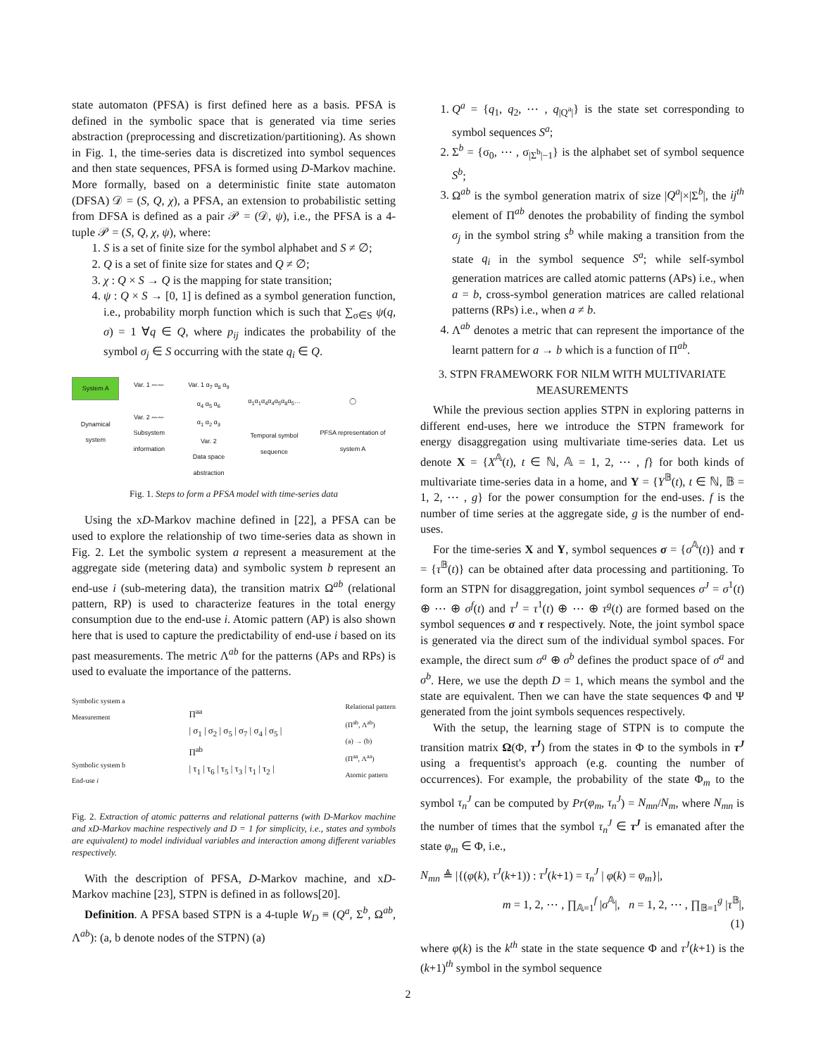state automaton (PFSA) is first defined here as a basis. PFSA is defined in the symbolic space that is generated via time series abstraction (preprocessing and discretization/partitioning). As shown in Fig. 1, the time-series data is discretized into symbol sequences and then state sequences, PFSA is formed using D-Markov machine. More formally, based on a deterministic finite state automaton (DFSA) 𝒟 = (S, Q, χ), a PFSA, an extension to probabilistic setting from DFSA is defined as a pair 𝒫 = (𝒟, ψ), i.e., the PFSA is a 4-tuple 𝒫 = (S, Q, χ, ψ), where:
1. S is a set of finite size for the symbol alphabet and S ≠ ∅;
2. Q is a set of finite size for states and Q ≠ ∅;
3. χ : Q × S → Q is the mapping for state transition;
4. ψ : Q × S → [0, 1] is defined as a symbol generation function, i.e., probability morph function which is such that ∑<sub>σ∈S</sub> ψ(q, σ) = 1 ∀q ∈ Q, where p<sub>ij</sub> indicates the probability of the symbol σ<sub>j</sub> ∈ S occurring with the state q<sub>i</sub> ∈ Q.
System A
Dynamical system
Var. 1 〰〰
Var. 2 〰〰
Subsystem information
Var. 1 α<sub>7</sub> α<sub>8</sub> α<sub>9</sub>
α<sub>4</sub> α<sub>5</sub> α<sub>6</sub>
α<sub>1</sub> α<sub>2</sub> α<sub>3</sub>
Var. 2
Data space abstraction
α<sub>1</sub>α<sub>1</sub>α<sub>4</sub>α<sub>4</sub>α<sub>5</sub>α<sub>8</sub>α<sub>5</sub>…
Temporal symbol sequence
◯
PFSA representation of system A
Fig. 1. Steps to form a PFSA model with time-series data
Using the xD-Markov machine defined in [22], a PFSA can be used to explore the relationship of two time-series data as shown in Fig. 2. Let the symbolic system a represent a measurement at the aggregate side (metering data) and symbolic system b represent an end-use i (sub-metering data), the transition matrix Ω<sup>ab</sup> (relational pattern, RP) is used to characterize features in the total energy consumption due to the end-use i. Atomic pattern (AP) is also shown here that is used to capture the predictability of end-use i based on its past measurements. The metric Λ<sup>ab</sup> for the patterns (APs and RPs) is used to evaluate the importance of the patterns.
Symbolic system a
Measurement
Symbolic system b
End-use i
Π<sup>aa</sup>
| σ<sub>1</sub> | σ<sub>2</sub> | σ<sub>5</sub> | σ<sub>7</sub> | σ<sub>4</sub> | σ<sub>5</sub> |
Π<sup>ab</sup>
| τ<sub>1</sub> | τ<sub>6</sub> | τ<sub>5</sub> | τ<sub>3</sub> | τ<sub>1</sub> | τ<sub>2</sub> |
Relational pattern
(Π<sup>ab</sup>, Λ<sup>ab</sup>)
(a) → (b)
(Π<sup>aa</sup>, Λ<sup>aa</sup>)
Atomic pattern
Fig. 2. Extraction of atomic patterns and relational patterns (with D-Markov machine and xD-Markov machine respectively and D = 1 for simplicity, i.e., states and symbols are equivalent) to model individual variables and interaction among different variables respectively.
With the description of PFSA, D-Markov machine, and xD-Markov machine [23], STPN is defined in as follows[20].
Definition. A PFSA based STPN is a 4-tuple W<sub>D</sub> ≡ (Q<sup>a</sup>, Σ<sup>b</sup>, Ω<sup>ab</sup>, Λ<sup>ab</sup>): (a, b denote nodes of the STPN) (a)
1. Q<sup>a</sup> = {q<sub>1</sub>, q<sub>2</sub>, ⋯ , q<sub>|Q<sup>a</sup>|</sub>} is the state set corresponding to symbol sequences S<sup>a</sup>;
2. Σ<sup>b</sup> = {σ<sub>0</sub>, ⋯ , σ<sub>|Σ<sup>b</sup>|−1</sub>} is the alphabet set of symbol sequence S<sup>b</sup>;
3. Ω<sup>ab</sup> is the symbol generation matrix of size |Q<sup>a</sup>|×|Σ<sup>b</sup>|, the ij<sup>th</sup> element of Π<sup>ab</sup> denotes the probability of finding the symbol σ<sub>j</sub> in the symbol string s<sup>b</sup> while making a transition from the state q<sub>i</sub> in the symbol sequence S<sup>a</sup>; while self-symbol generation matrices are called atomic patterns (APs) i.e., when a = b, cross-symbol generation matrices are called relational patterns (RPs) i.e., when a ≠ b.
4. Λ<sup>ab</sup> denotes a metric that can represent the importance of the learnt pattern for a → b which is a function of Π<sup>ab</sup>.
3. STPN FRAMEWORK FOR NILM WITH MULTIVARIATE MEASUREMENTS
While the previous section applies STPN in exploring patterns in different end-uses, here we introduce the STPN framework for energy disaggregation using multivariate time-series data. Let us denote X = {X<sup>𝔸</sup>(t), t ∈ ℕ, 𝔸 = 1, 2, ⋯ , f} for both kinds of multivariate time-series data in a home, and Y = {Y<sup>𝔹</sup>(t), t ∈ ℕ, 𝔹 = 1, 2, ⋯ , g} for the power consumption for the end-uses. f is the number of time series at the aggregate side, g is the number of end-uses.
For the time-series X and Y, symbol sequences σ = {σ<sup>𝔸</sup>(t)} and τ = {τ<sup>𝔹</sup>(t)} can be obtained after data processing and partitioning. To form an STPN for disaggregation, joint symbol sequences σ<sup>J</sup> = σ<sup>1</sup>(t) ⊕ ⋯ ⊕ σ<sup>f</sup>(t) and τ<sup>J</sup> = τ<sup>1</sup>(t) ⊕ ⋯ ⊕ τ<sup>g</sup>(t) are formed based on the symbol sequences σ and τ respectively. Note, the joint symbol space is generated via the direct sum of the individual symbol spaces. For example, the direct sum σ<sup>a</sup> ⊕ σ<sup>b</sup> defines the product space of σ<sup>a</sup> and σ<sup>b</sup>. Here, we use the depth D = 1, which means the symbol and the state are equivalent. Then we can have the state sequences Φ and Ψ generated from the joint symbols sequences respectively.
With the setup, the learning stage of STPN is to compute the transition matrix Ω(Φ, τ<sup>J</sup>) from the states in Φ to the symbols in τ<sup>J</sup> using a frequentist's approach (e.g. counting the number of occurrences). For example, the probability of the state Φ<sub>m</sub> to the symbol τ<sub>n</sub><sup>J</sup> can be computed by Pr(φ<sub>m</sub>, τ<sub>n</sub><sup>J</sup>) = N<sub>mn</sub>/N<sub>m</sub>, where N<sub>mn</sub> is the number of times that the symbol τ<sub>n</sub><sup>J</sup> ∈ τ<sup>J</sup> is emanated after the state φ<sub>m</sub> ∈ Φ, i.e.,
N<sub>mn</sub> ≜ |{(φ(k), τ<sup>J</sup>(k+1)) : τ<sup>J</sup>(k+1) = τ<sub>n</sub><sup>J</sup> | φ(k) = φ<sub>m</sub>}|,
m = 1, 2, ⋯ , ∏<sub>𝔸=1</sub><sup>f</sup> |σ<sup>𝔸</sup>|, n = 1, 2, ⋯ , ∏<sub>𝔹=1</sub><sup>g</sup> |τ<sup>𝔹</sup>|,
(1)
where φ(k) is the k<sup>th</sup> state in the state sequence Φ and τ<sup>J</sup>(k+1) is the (k+1)<sup>th</sup> symbol in the symbol sequence
2